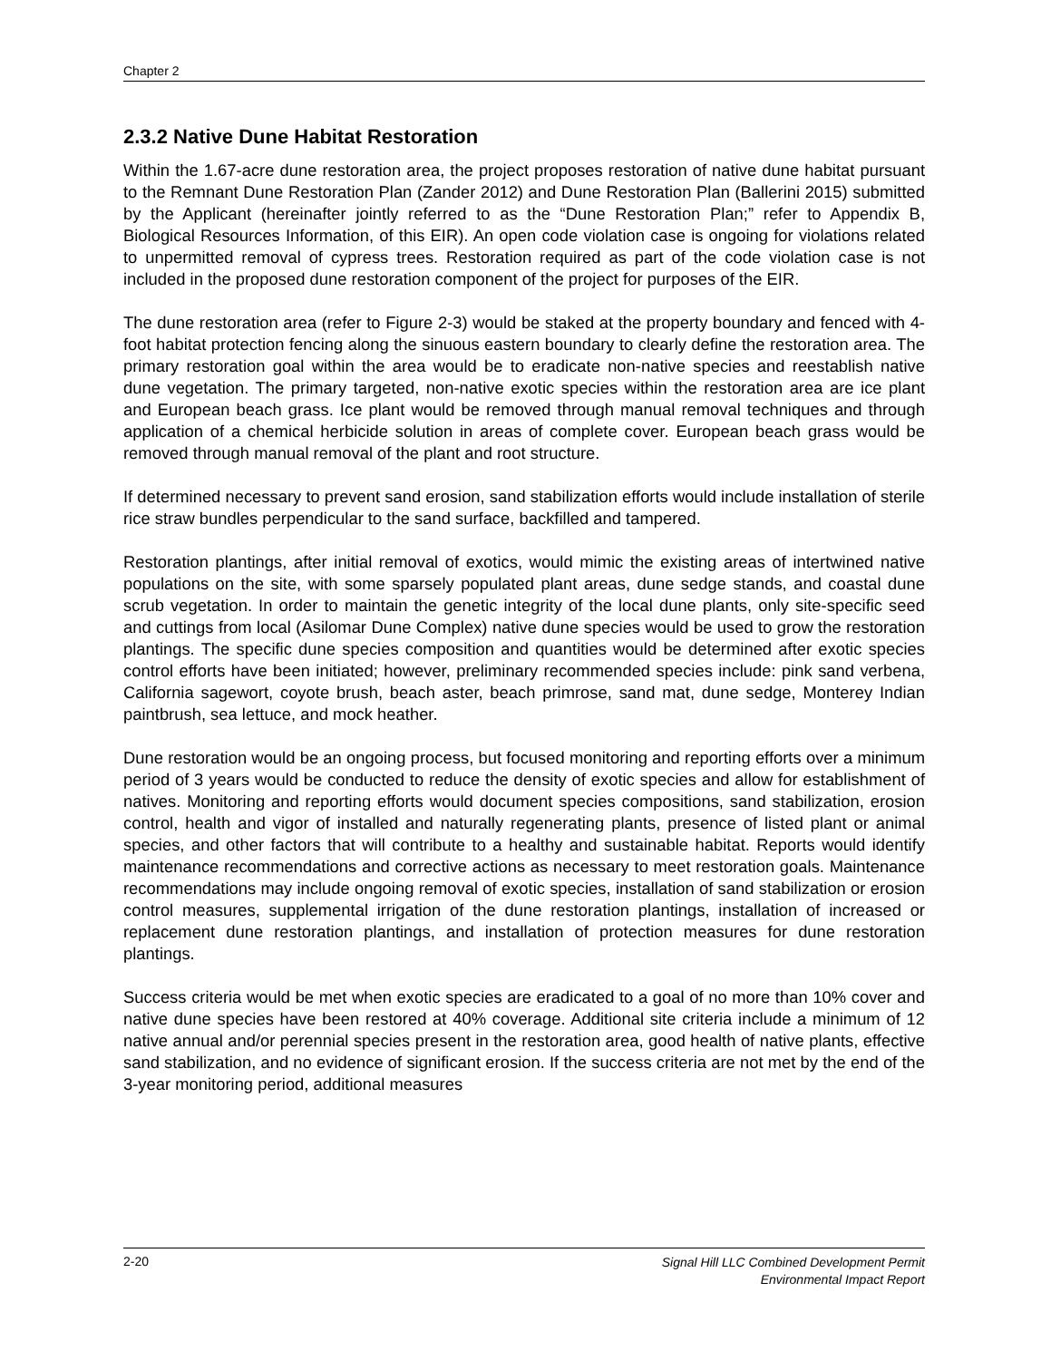Chapter 2
2.3.2 Native Dune Habitat Restoration
Within the 1.67-acre dune restoration area, the project proposes restoration of native dune habitat pursuant to the Remnant Dune Restoration Plan (Zander 2012) and Dune Restoration Plan (Ballerini 2015) submitted by the Applicant (hereinafter jointly referred to as the “Dune Restoration Plan;” refer to Appendix B, Biological Resources Information, of this EIR). An open code violation case is ongoing for violations related to unpermitted removal of cypress trees. Restoration required as part of the code violation case is not included in the proposed dune restoration component of the project for purposes of the EIR.
The dune restoration area (refer to Figure 2-3) would be staked at the property boundary and fenced with 4-foot habitat protection fencing along the sinuous eastern boundary to clearly define the restoration area. The primary restoration goal within the area would be to eradicate non-native species and reestablish native dune vegetation. The primary targeted, non-native exotic species within the restoration area are ice plant and European beach grass. Ice plant would be removed through manual removal techniques and through application of a chemical herbicide solution in areas of complete cover. European beach grass would be removed through manual removal of the plant and root structure.
If determined necessary to prevent sand erosion, sand stabilization efforts would include installation of sterile rice straw bundles perpendicular to the sand surface, backfilled and tampered.
Restoration plantings, after initial removal of exotics, would mimic the existing areas of intertwined native populations on the site, with some sparsely populated plant areas, dune sedge stands, and coastal dune scrub vegetation. In order to maintain the genetic integrity of the local dune plants, only site-specific seed and cuttings from local (Asilomar Dune Complex) native dune species would be used to grow the restoration plantings. The specific dune species composition and quantities would be determined after exotic species control efforts have been initiated; however, preliminary recommended species include: pink sand verbena, California sagewort, coyote brush, beach aster, beach primrose, sand mat, dune sedge, Monterey Indian paintbrush, sea lettuce, and mock heather.
Dune restoration would be an ongoing process, but focused monitoring and reporting efforts over a minimum period of 3 years would be conducted to reduce the density of exotic species and allow for establishment of natives. Monitoring and reporting efforts would document species compositions, sand stabilization, erosion control, health and vigor of installed and naturally regenerating plants, presence of listed plant or animal species, and other factors that will contribute to a healthy and sustainable habitat. Reports would identify maintenance recommendations and corrective actions as necessary to meet restoration goals. Maintenance recommendations may include ongoing removal of exotic species, installation of sand stabilization or erosion control measures, supplemental irrigation of the dune restoration plantings, installation of increased or replacement dune restoration plantings, and installation of protection measures for dune restoration plantings.
Success criteria would be met when exotic species are eradicated to a goal of no more than 10% cover and native dune species have been restored at 40% coverage. Additional site criteria include a minimum of 12 native annual and/or perennial species present in the restoration area, good health of native plants, effective sand stabilization, and no evidence of significant erosion. If the success criteria are not met by the end of the 3-year monitoring period, additional measures
2-20
Signal Hill LLC Combined Development Permit
Environmental Impact Report